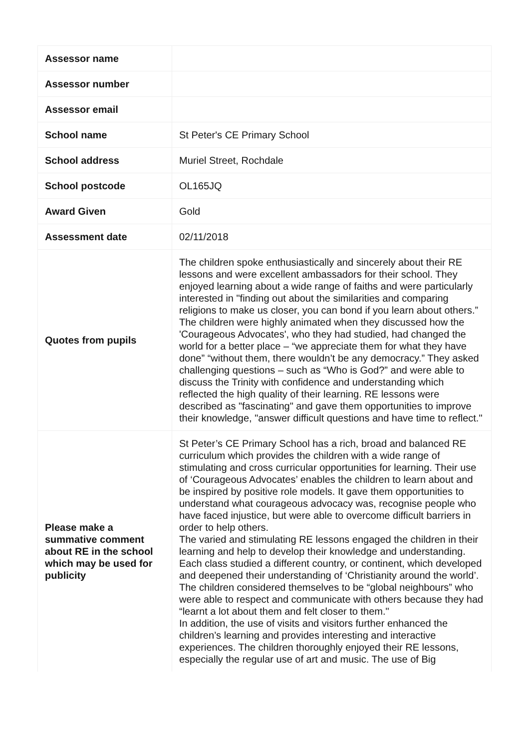| Assessor name | |
| Assessor number | |
| Assessor email | |
| School name | St Peter's CE Primary School |
| School address | Muriel Street, Rochdale |
| School postcode | OL165JQ |
| Award Given | Gold |
| Assessment date | 02/11/2018 |
| Quotes from pupils | The children spoke enthusiastically and sincerely about their RE lessons and were excellent ambassadors for their school. They enjoyed learning about a wide range of faiths and were particularly interested in "finding out about the similarities and comparing religions to make us closer, you can bond if you learn about others.” The children were highly animated when they discussed how the 'Courageous Advocates', who they had studied, had changed the world for a better place – “we appreciate them for what they have done” “without them, there wouldn’t be any democracy.” They asked challenging questions – such as “Who is God?” and were able to discuss the Trinity with confidence and understanding which reflected the high quality of their learning. RE lessons were described as "fascinating" and gave them opportunities to improve their knowledge, "answer difficult questions and have time to reflect." |
| Please make a summative comment about RE in the school which may be used for publicity | St Peter’s CE Primary School has a rich, broad and balanced RE curriculum which provides the children with a wide range of stimulating and cross curricular opportunities for learning. Their use of ‘Courageous Advocates’ enables the children to learn about and be inspired by positive role models. It gave them opportunities to understand what courageous advocacy was, recognise people who have faced injustice, but were able to overcome difficult barriers in order to help others. The varied and stimulating RE lessons engaged the children in their learning and help to develop their knowledge and understanding. Each class studied a different country, or continent, which developed and deepened their understanding of ‘Christianity around the world’. The children considered themselves to be “global neighbours” who were able to respect and communicate with others because they had “learnt a lot about them and felt closer to them." In addition, the use of visits and visitors further enhanced the children’s learning and provides interesting and interactive experiences. The children thoroughly enjoyed their RE lessons, especially the regular use of art and music. The use of Big |